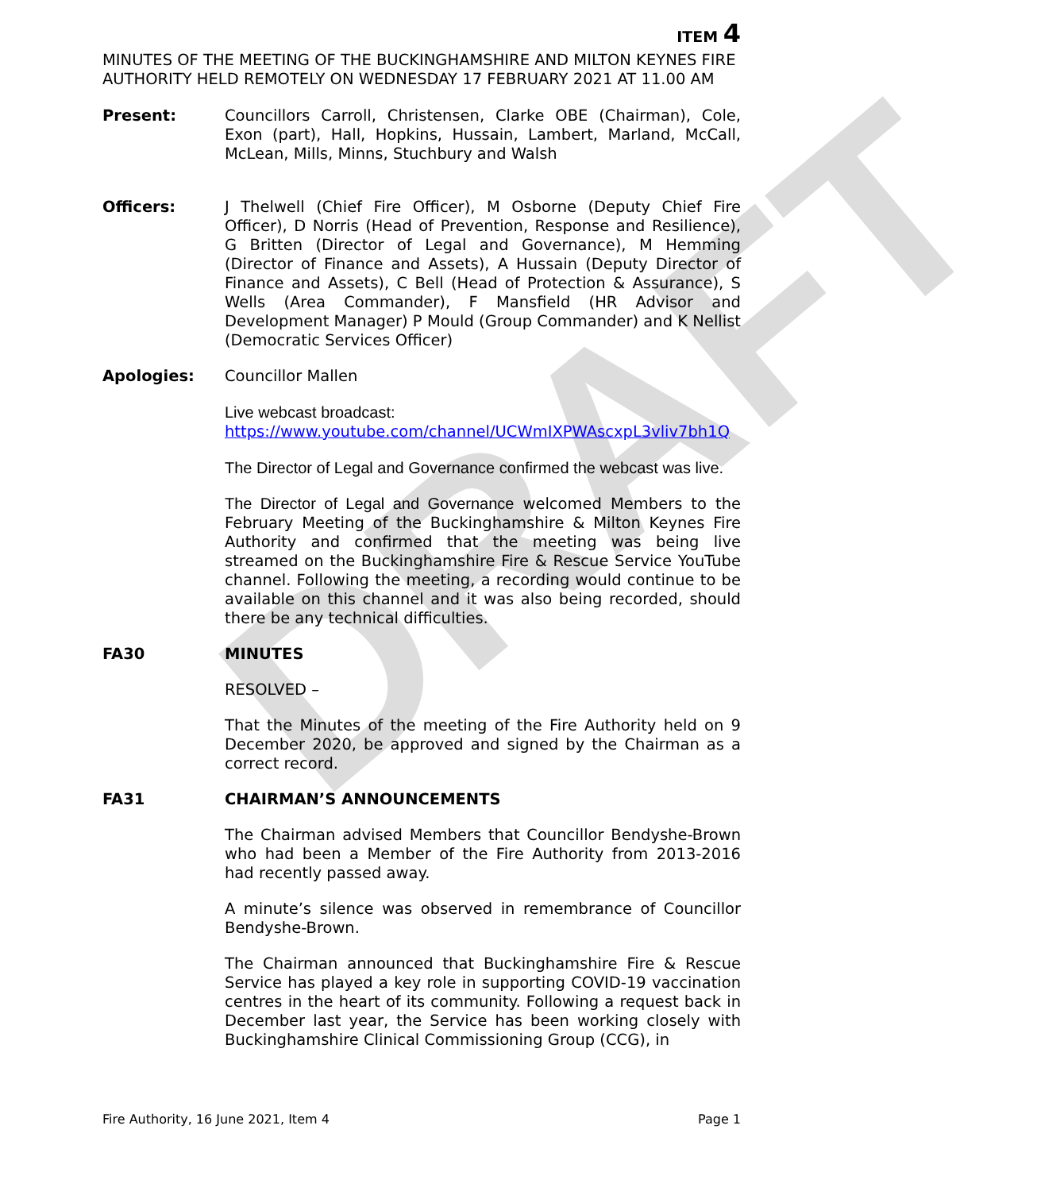DRAFT
ITEM 4
MINUTES OF THE MEETING OF THE BUCKINGHAMSHIRE AND MILTON KEYNES FIRE AUTHORITY HELD REMOTELY ON WEDNESDAY 17 FEBRUARY 2021 AT 11.00 AM
Present: Councillors Carroll, Christensen, Clarke OBE (Chairman), Cole, Exon (part), Hall, Hopkins, Hussain, Lambert, Marland, McCall, McLean, Mills, Minns, Stuchbury and Walsh
Officers: J Thelwell (Chief Fire Officer), M Osborne (Deputy Chief Fire Officer), D Norris (Head of Prevention, Response and Resilience), G Britten (Director of Legal and Governance), M Hemming (Director of Finance and Assets), A Hussain (Deputy Director of Finance and Assets), C Bell (Head of Protection & Assurance), S Wells (Area Commander), F Mansfield (HR Advisor and Development Manager) P Mould (Group Commander) and K Nellist (Democratic Services Officer)
Apologies: Councillor Mallen
Live webcast broadcast:
https://www.youtube.com/channel/UCWmIXPWAscxpL3vliv7bh1Q
The Director of Legal and Governance confirmed the webcast was live.
The Director of Legal and Governance welcomed Members to the February Meeting of the Buckinghamshire & Milton Keynes Fire Authority and confirmed that the meeting was being live streamed on the Buckinghamshire Fire & Rescue Service YouTube channel. Following the meeting, a recording would continue to be available on this channel and it was also being recorded, should there be any technical difficulties.
FA30 MINUTES
RESOLVED –
That the Minutes of the meeting of the Fire Authority held on 9 December 2020, be approved and signed by the Chairman as a correct record.
FA31 CHAIRMAN’S ANNOUNCEMENTS
The Chairman advised Members that Councillor Bendyshe-Brown who had been a Member of the Fire Authority from 2013-2016 had recently passed away.
A minute’s silence was observed in remembrance of Councillor Bendyshe-Brown.
The Chairman announced that Buckinghamshire Fire & Rescue Service has played a key role in supporting COVID-19 vaccination centres in the heart of its community. Following a request back in December last year, the Service has been working closely with Buckinghamshire Clinical Commissioning Group (CCG), in
Fire Authority, 16 June 2021, Item 4 Page 1